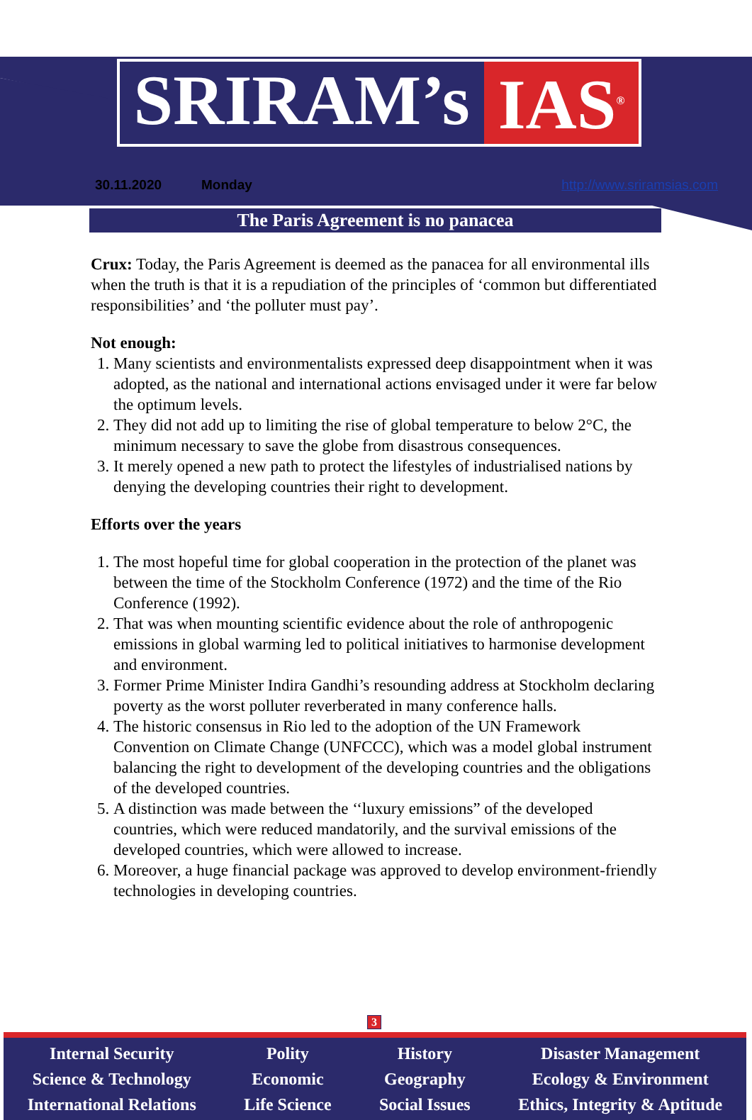SRIRAM’s IAS<sup>®</sup>
30.11.2020 Monday http://www.sriramsias.com
The Paris Agreement is no panacea
Crux: Today, the Paris Agreement is deemed as the panacea for all environmental ills when the truth is that it is a repudiation of the principles of ‘common but differentiated responsibilities’ and ‘the polluter must pay’.
Not enough:
1. Many scientists and environmentalists expressed deep disappointment when it was adopted, as the national and international actions envisaged under it were far below the optimum levels.
2. They did not add up to limiting the rise of global temperature to below 2°C, the minimum necessary to save the globe from disastrous consequences.
3. It merely opened a new path to protect the lifestyles of industrialised nations by denying the developing countries their right to development.
Efforts over the years
1. The most hopeful time for global cooperation in the protection of the planet was between the time of the Stockholm Conference (1972) and the time of the Rio Conference (1992).
2. That was when mounting scientific evidence about the role of anthropogenic emissions in global warming led to political initiatives to harmonise development and environment.
3. Former Prime Minister Indira Gandhi’s resounding address at Stockholm declaring poverty as the worst polluter reverberated in many conference halls.
4. The historic consensus in Rio led to the adoption of the UN Framework Convention on Climate Change (UNFCCC), which was a model global instrument balancing the right to development of the developing countries and the obligations of the developed countries.
5. A distinction was made between the ‘‘luxury emissions” of the developed countries, which were reduced mandatorily, and the survival emissions of the developed countries, which were allowed to increase.
6. Moreover, a huge financial package was approved to develop environment-friendly technologies in developing countries.
3
Internal Security
Science & Technology
International Relations
Polity
Economic
Life Science
History
Geography
Social Issues
Disaster Management
Ecology & Environment
Ethics, Integrity & Aptitude